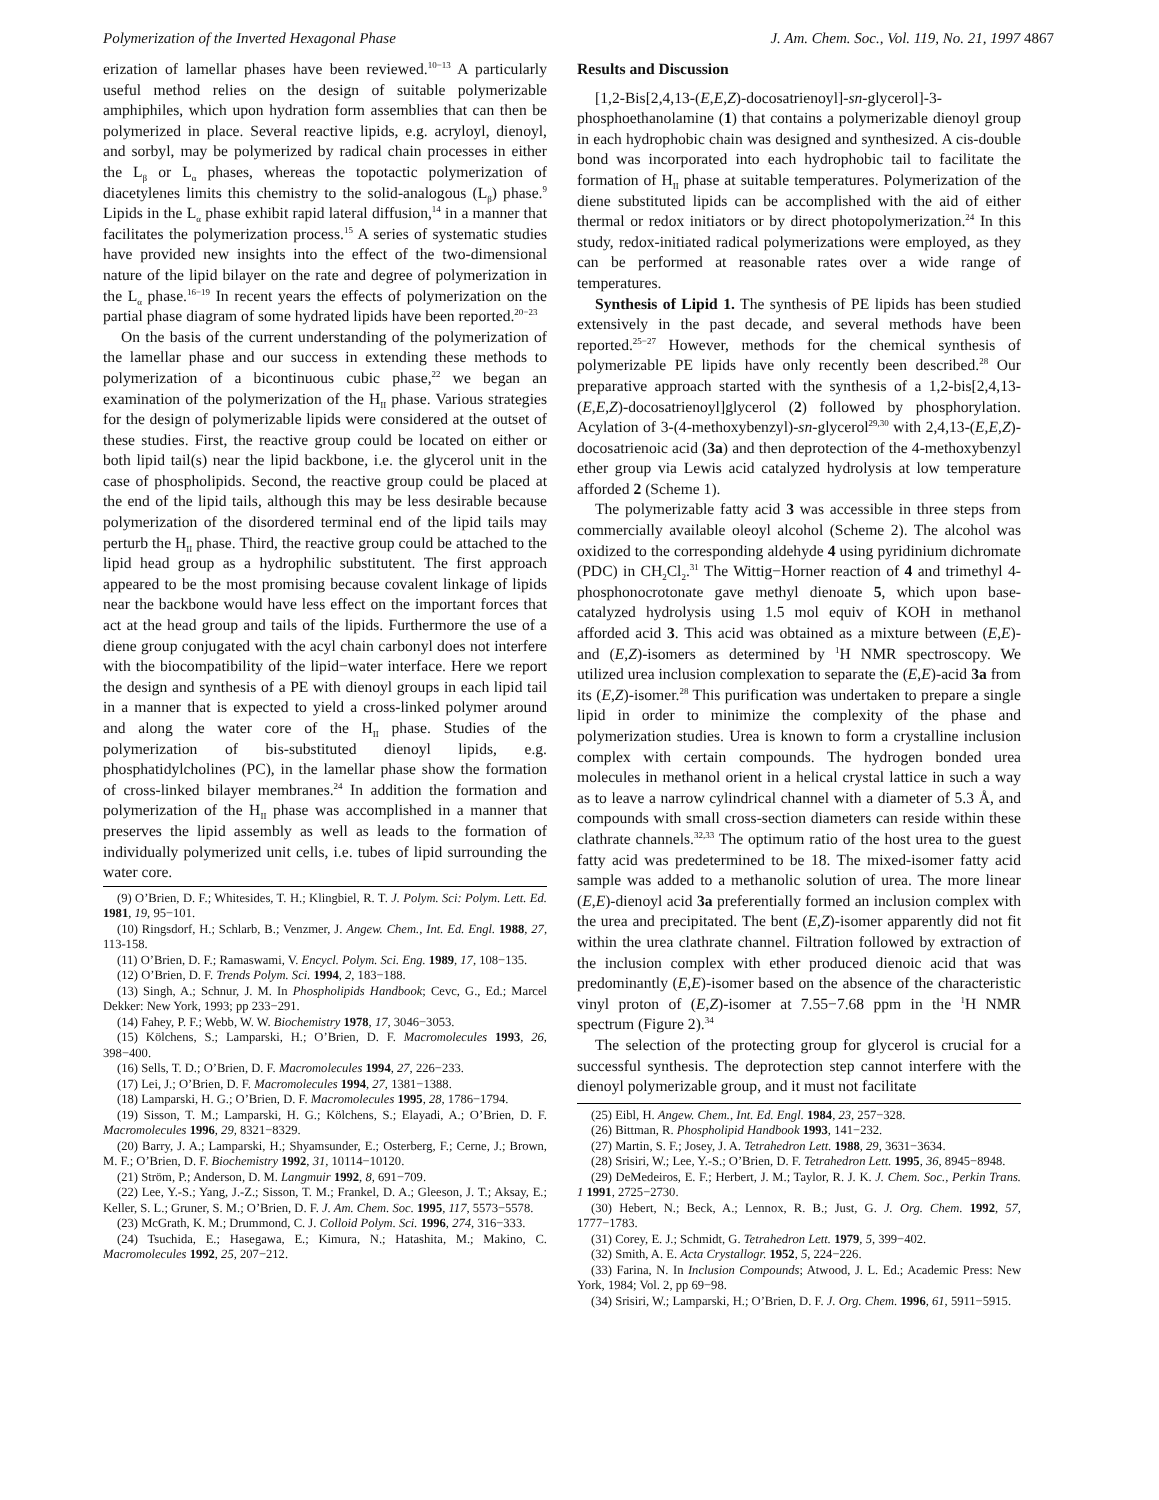Polymerization of the Inverted Hexagonal Phase J. Am. Chem. Soc., Vol. 119, No. 21, 1997 4867
erization of lamellar phases have been reviewed.<sup>10−13</sup> A particularly useful method relies on the design of suitable polymerizable amphiphiles, which upon hydration form assemblies that can then be polymerized in place. Several reactive lipids, e.g. acryloyl, dienoyl, and sorbyl, may be polymerized by radical chain processes in either the L<sub>β</sub> or L<sub>α</sub> phases, whereas the topotactic polymerization of diacetylenes limits this chemistry to the solid-analogous (L<sub>β</sub>) phase.<sup>9</sup> Lipids in the L<sub>α</sub> phase exhibit rapid lateral diffusion,<sup>14</sup> in a manner that facilitates the polymerization process.<sup>15</sup> A series of systematic studies have provided new insights into the effect of the two-dimensional nature of the lipid bilayer on the rate and degree of polymerization in the L<sub>α</sub> phase.<sup>16−19</sup> In recent years the effects of polymerization on the partial phase diagram of some hydrated lipids have been reported.<sup>20−23</sup>
On the basis of the current understanding of the polymerization of the lamellar phase and our success in extending these methods to polymerization of a bicontinuous cubic phase,<sup>22</sup> we began an examination of the polymerization of the H<sub>II</sub> phase. Various strategies for the design of polymerizable lipids were considered at the outset of these studies. First, the reactive group could be located on either or both lipid tail(s) near the lipid backbone, i.e. the glycerol unit in the case of phospholipids. Second, the reactive group could be placed at the end of the lipid tails, although this may be less desirable because polymerization of the disordered terminal end of the lipid tails may perturb the H<sub>II</sub> phase. Third, the reactive group could be attached to the lipid head group as a hydrophilic substitutent. The first approach appeared to be the most promising because covalent linkage of lipids near the backbone would have less effect on the important forces that act at the head group and tails of the lipids. Furthermore the use of a diene group conjugated with the acyl chain carbonyl does not interfere with the biocompatibility of the lipid−water interface. Here we report the design and synthesis of a PE with dienoyl groups in each lipid tail in a manner that is expected to yield a cross-linked polymer around and along the water core of the H<sub>II</sub> phase. Studies of the polymerization of bis-substituted dienoyl lipids, e.g. phosphatidylcholines (PC), in the lamellar phase show the formation of cross-linked bilayer membranes.<sup>24</sup> In addition the formation and polymerization of the H<sub>II</sub> phase was accomplished in a manner that preserves the lipid assembly as well as leads to the formation of individually polymerized unit cells, i.e. tubes of lipid surrounding the water core.
(9) O’Brien, D. F.; Whitesides, T. H.; Klingbiel, R. T. J. Polym. Sci: Polym. Lett. Ed. 1981, 19, 95−101.
(10) Ringsdorf, H.; Schlarb, B.; Venzmer, J. Angew. Chem., Int. Ed. Engl. 1988, 27, 113-158.
(11) O’Brien, D. F.; Ramaswami, V. Encycl. Polym. Sci. Eng. 1989, 17, 108−135.
(12) O’Brien, D. F. Trends Polym. Sci. 1994, 2, 183−188.
(13) Singh, A.; Schnur, J. M. In Phospholipids Handbook; Cevc, G., Ed.; Marcel Dekker: New York, 1993; pp 233−291.
(14) Fahey, P. F.; Webb, W. W. Biochemistry 1978, 17, 3046−3053.
(15) Kölchens, S.; Lamparski, H.; O’Brien, D. F. Macromolecules 1993, 26, 398−400.
(16) Sells, T. D.; O’Brien, D. F. Macromolecules 1994, 27, 226−233.
(17) Lei, J.; O’Brien, D. F. Macromolecules 1994, 27, 1381−1388.
(18) Lamparski, H. G.; O’Brien, D. F. Macromolecules 1995, 28, 1786−1794.
(19) Sisson, T. M.; Lamparski, H. G.; Kölchens, S.; Elayadi, A.; O’Brien, D. F. Macromolecules 1996, 29, 8321−8329.
(20) Barry, J. A.; Lamparski, H.; Shyamsunder, E.; Osterberg, F.; Cerne, J.; Brown, M. F.; O’Brien, D. F. Biochemistry 1992, 31, 10114−10120.
(21) Ström, P.; Anderson, D. M. Langmuir 1992, 8, 691−709.
(22) Lee, Y.-S.; Yang, J.-Z.; Sisson, T. M.; Frankel, D. A.; Gleeson, J. T.; Aksay, E.; Keller, S. L.; Gruner, S. M.; O’Brien, D. F. J. Am. Chem. Soc. 1995, 117, 5573−5578.
(23) McGrath, K. M.; Drummond, C. J. Colloid Polym. Sci. 1996, 274, 316−333.
(24) Tsuchida, E.; Hasegawa, E.; Kimura, N.; Hatashita, M.; Makino, C. Macromolecules 1992, 25, 207−212.
Results and Discussion
[1,2-Bis[2,4,13-(E,E,Z)-docosatrienoyl]-sn-glycerol]-3-phosphoethanolamine (1) that contains a polymerizable dienoyl group in each hydrophobic chain was designed and synthesized. A cis-double bond was incorporated into each hydrophobic tail to facilitate the formation of H<sub>II</sub> phase at suitable temperatures. Polymerization of the diene substituted lipids can be accomplished with the aid of either thermal or redox initiators or by direct photopolymerization.<sup>24</sup> In this study, redox-initiated radical polymerizations were employed, as they can be performed at reasonable rates over a wide range of temperatures.
Synthesis of Lipid 1. The synthesis of PE lipids has been studied extensively in the past decade, and several methods have been reported.<sup>25−27</sup> However, methods for the chemical synthesis of polymerizable PE lipids have only recently been described.<sup>28</sup> Our preparative approach started with the synthesis of a 1,2-bis[2,4,13-(E,E,Z)-docosatrienoyl]glycerol (2) followed by phosphorylation. Acylation of 3-(4-methoxybenzyl)-sn-glycerol<sup>29,30</sup> with 2,4,13-(E,E,Z)-docosatrienoic acid (3a) and then deprotection of the 4-methoxybenzyl ether group via Lewis acid catalyzed hydrolysis at low temperature afforded 2 (Scheme 1).
The polymerizable fatty acid 3 was accessible in three steps from commercially available oleoyl alcohol (Scheme 2). The alcohol was oxidized to the corresponding aldehyde 4 using pyridinium dichromate (PDC) in CH<sub>2</sub>Cl<sub>2</sub>.<sup>31</sup> The Wittig−Horner reaction of 4 and trimethyl 4-phosphonocrotonate gave methyl dienoate 5, which upon base-catalyzed hydrolysis using 1.5 mol equiv of KOH in methanol afforded acid 3. This acid was obtained as a mixture between (E,E)- and (E,Z)-isomers as determined by <sup>1</sup>H NMR spectroscopy. We utilized urea inclusion complexation to separate the (E,E)-acid 3a from its (E,Z)-isomer.<sup>28</sup> This purification was undertaken to prepare a single lipid in order to minimize the complexity of the phase and polymerization studies. Urea is known to form a crystalline inclusion complex with certain compounds. The hydrogen bonded urea molecules in methanol orient in a helical crystal lattice in such a way as to leave a narrow cylindrical channel with a diameter of 5.3 Å, and compounds with small cross-section diameters can reside within these clathrate channels.<sup>32,33</sup> The optimum ratio of the host urea to the guest fatty acid was predetermined to be 18. The mixed-isomer fatty acid sample was added to a methanolic solution of urea. The more linear (E,E)-dienoyl acid 3a preferentially formed an inclusion complex with the urea and precipitated. The bent (E,Z)-isomer apparently did not fit within the urea clathrate channel. Filtration followed by extraction of the inclusion complex with ether produced dienoic acid that was predominantly (E,E)-isomer based on the absence of the characteristic vinyl proton of (E,Z)-isomer at 7.55−7.68 ppm in the <sup>1</sup>H NMR spectrum (Figure 2).<sup>34</sup>
The selection of the protecting group for glycerol is crucial for a successful synthesis. The deprotection step cannot interfere with the dienoyl polymerizable group, and it must not facilitate
(25) Eibl, H. Angew. Chem., Int. Ed. Engl. 1984, 23, 257−328.
(26) Bittman, R. Phospholipid Handbook 1993, 141−232.
(27) Martin, S. F.; Josey, J. A. Tetrahedron Lett. 1988, 29, 3631−3634.
(28) Srisiri, W.; Lee, Y.-S.; O’Brien, D. F. Tetrahedron Lett. 1995, 36, 8945−8948.
(29) DeMedeiros, E. F.; Herbert, J. M.; Taylor, R. J. K. J. Chem. Soc., Perkin Trans. 1 1991, 2725−2730.
(30) Hebert, N.; Beck, A.; Lennox, R. B.; Just, G. J. Org. Chem. 1992, 57, 1777−1783.
(31) Corey, E. J.; Schmidt, G. Tetrahedron Lett. 1979, 5, 399−402.
(32) Smith, A. E. Acta Crystallogr. 1952, 5, 224−226.
(33) Farina, N. In Inclusion Compounds; Atwood, J. L. Ed.; Academic Press: New York, 1984; Vol. 2, pp 69−98.
(34) Srisiri, W.; Lamparski, H.; O’Brien, D. F. J. Org. Chem. 1996, 61, 5911−5915.